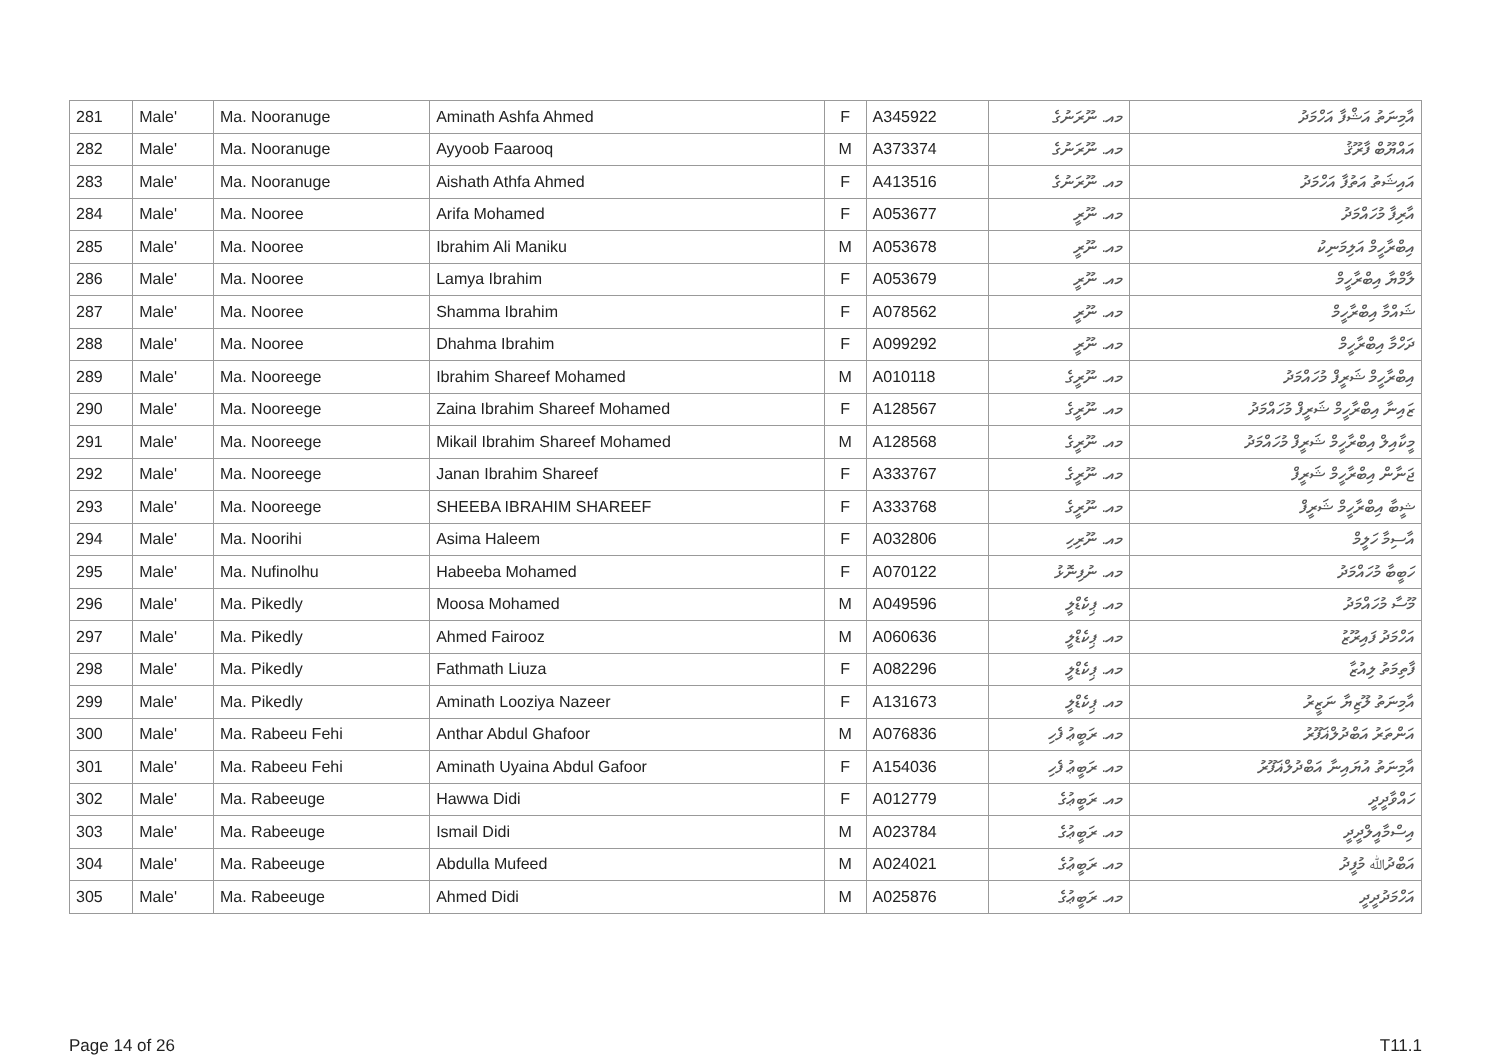| 281 | Male' | Ma. Nooranuge | Aminath Ashfa Ahmed | F | A345922 | މއ. ނޫރަނުގެ | އާމިނަތު އަޝްފާ އަހްމަދު |
| 282 | Male' | Ma. Nooranuge | Ayyoob Faarooq | M | A373374 | މއ. ނޫރަނުގެ | އައްޔޫބް ފާރޫޤު |
| 283 | Male' | Ma. Nooranuge | Aishath Athfa Ahmed | F | A413516 | މއ. ނޫރަނުގެ | އައިޝަތު އަތުފާ އަހްމަދު |
| 284 | Male' | Ma. Nooree | Arifa Mohamed | F | A053677 | މއ. ނޫރީ | އާރިފާ މުހައްމަދު |
| 285 | Male' | Ma. Nooree | Ibrahim Ali Maniku | M | A053678 | މއ. ނޫރީ | އިބްރާހީމް އަލިމަނިކު |
| 286 | Male' | Ma. Nooree | Lamya Ibrahim | F | A053679 | މއ. ނޫރީ | ލާމްޔާ އިބްރާހީމް |
| 287 | Male' | Ma. Nooree | Shamma Ibrahim | F | A078562 | މއ. ނޫރީ | ޝައްމާ އިބްރާހީމް |
| 288 | Male' | Ma. Nooree | Dhahma Ibrahim | F | A099292 | މއ. ނޫރީ | ދަހްމާ އިބްރާހީމް |
| 289 | Male' | Ma. Nooreege | Ibrahim Shareef Mohamed | M | A010118 | މއ. ނޫރީގެ | އިބްރާހީމް ޝަރީފް މުހައްމަދު |
| 290 | Male' | Ma. Nooreege | Zaina Ibrahim Shareef Mohamed | F | A128567 | މއ. ނޫރީގެ | ޒައިނާ އިބްރާހީމް ޝަރީފް މުހައްމަދު |
| 291 | Male' | Ma. Nooreege | Mikail Ibrahim Shareef Mohamed | M | A128568 | މއ. ނޫރީގެ | މީކާއިލް އިބްރާހީމް ޝަރީފް މުހައްމަދު |
| 292 | Male' | Ma. Nooreege | Janan Ibrahim Shareef | F | A333767 | މއ. ނޫރީގެ | ޖަނާން އިބްރާހީމް ޝަރީފް |
| 293 | Male' | Ma. Nooreege | SHEEBA IBRAHIM SHAREEF | F | A333768 | މއ. ނޫރީގެ | ޝީބާ އިބްރާހީމް ޝަރީފް |
| 294 | Male' | Ma. Noorihi | Asima Haleem | F | A032806 | މއ. ނޫރިހި | އާސިމާ ހަލީމް |
| 295 | Male' | Ma. Nufinolhu | Habeeba Mohamed | F | A070122 | މއ. ނުފިނޮޅު | ހަބީބާ މުހައްމަދު |
| 296 | Male' | Ma. Pikedly | Moosa Mohamed | M | A049596 | މއ. ޕިކެޑްލީ | މޫސާ މުހައްމަދު |
| 297 | Male' | Ma. Pikedly | Ahmed Fairooz | M | A060636 | މއ. ޕިކެޑްލީ | އަހްމަދު ފައިރޫޒު |
| 298 | Male' | Ma. Pikedly | Fathmath Liuza | F | A082296 | މއ. ޕިކެޑްލީ | ފާތިމަތު ލިއުޒާ |
| 299 | Male' | Ma. Pikedly | Aminath Looziya Nazeer | F | A131673 | މއ. ޕިކެޑްލީ | އާމިނަތު ލޫޒިޔާ ނަޒީރު |
| 300 | Male' | Ma. Rabeeu Fehi | Anthar Abdul Ghafoor | M | A076836 | މއ. ރަބީޢު ފެހި | އަންތަރު އަބްދުލްޣަފޫރު |
| 301 | Male' | Ma. Rabeeu Fehi | Aminath Uyaina Abdul Gafoor | F | A154036 | މއ. ރަބީޢު ފެހި | އާމިނަތު އުޔައިނާ އަބްދުލްޣަފޫރު |
| 302 | Male' | Ma. Rabeeuge | Hawwa Didi | F | A012779 | މއ. ރަބީޢުގެ | ހައްވާދީދީ |
| 303 | Male' | Ma. Rabeeuge | Ismail Didi | M | A023784 | މއ. ރަބީޢުގެ | އިސްމާއީލްދީދީ |
| 304 | Male' | Ma. Rabeeuge | Abdulla Mufeed | M | A024021 | މއ. ރަބީޢުގެ | އަބްދުﷲ މުފީދު |
| 305 | Male' | Ma. Rabeeuge | Ahmed Didi | M | A025876 | މއ. ރަބީޢުގެ | އަހްމަދުދީދީ |
Page 14 of 26 T11.1